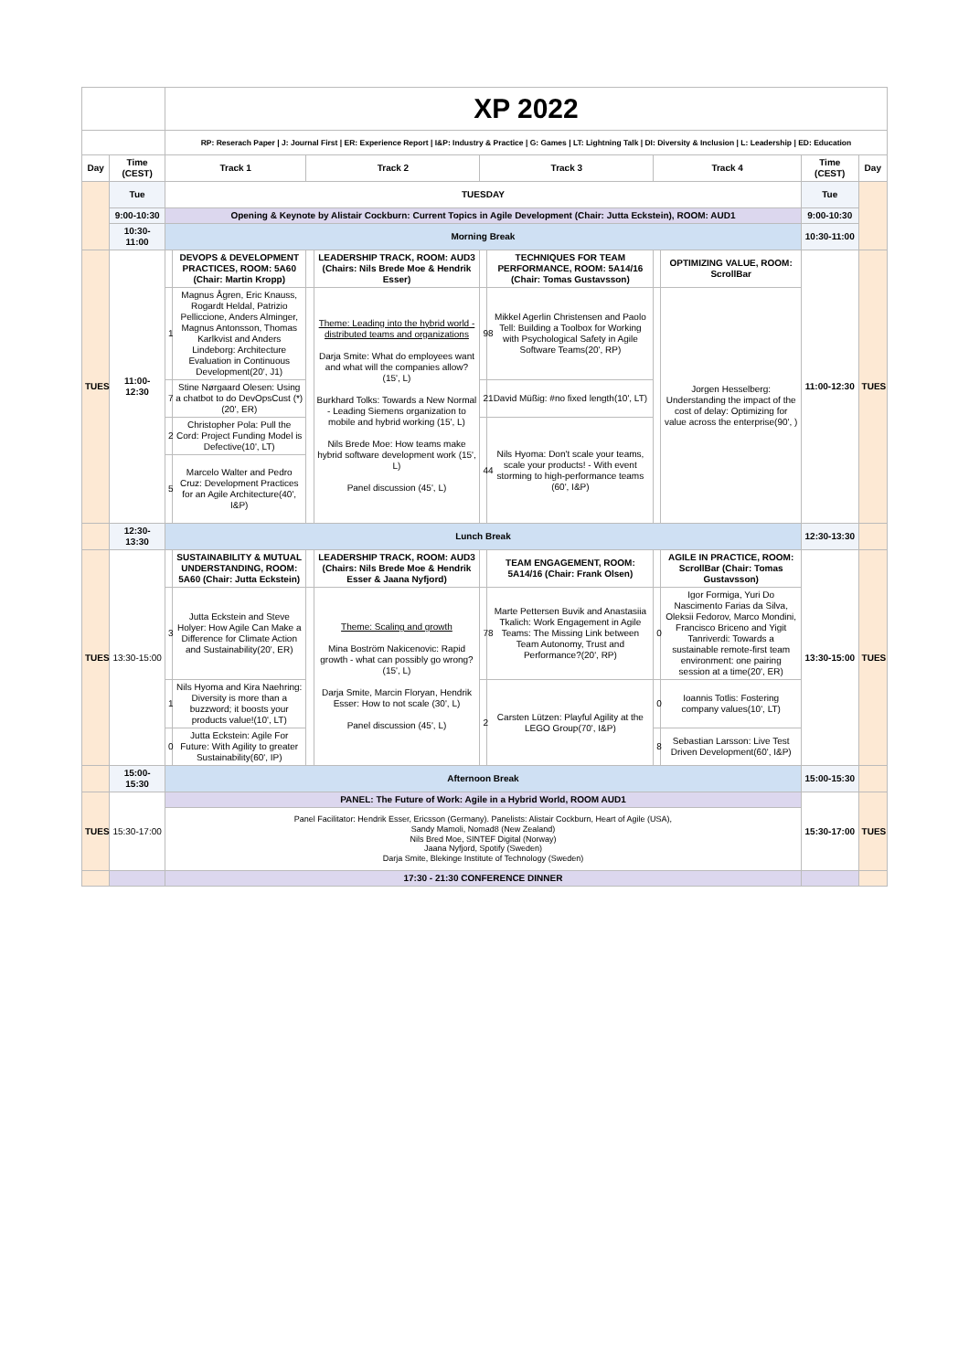| | | XP 2022 | | | | | | | | | |
| | | RP: Reserach Paper / J: Journal First / ER: Experience Report / I&P: Industry & Practice / G: Games / LT: Lightning Talk / DI: Diversity & Inclusion / L: Leadership / ED: Education | | | | | | | | | |
| Day | Time (CEST) | Track 1 | | Track 2 | | Track 3 | | Track 4 | | Time (CEST) | Day |
| | Tue | TUESDAY | | | | | | | | Tue | |
| | 9:00-10:30 | Opening & Keynote by Alistair Cockburn: Current Topics in Agile Development (Chair: Jutta Eckstein), ROOM: AUD1 | | | | | | | | 9:00-10:30 | |
| | 10:30-11:00 | Morning Break | | | | | | | | 10:30-11:00 | |
| TUES | 11:00-12:30 | | DEVOPS & DEVELOPMENT PRACTICES, ROOM: 5A60 (Chair: Martin Kropp) | | LEADERSHIP TRACK, ROOM: AUD3 (Chairs: Nils Brede Moe & Hendrik Esser) | | TECHNIQUES FOR TEAM PERFORMANCE, ROOM: 5A14/16 (Chair: Tomas Gustavsson) | | OPTIMIZING VALUE, ROOM: ScrollBar | 11:00-12:30 | TUES |
| | | 1 | Magnus Ågren, Eric Knauss, Rogardt Heldal, Patrizio Pelliccione, Anders Alminger, Magnus Antonsson, Thomas Karlkvist and Anders Lindeborg: Architecture Evaluation in Continuous Development(20', J1) | | Theme: Leading into the hybrid world - distributed teams and organizations Darja Smite: What do employees want and what will the companies allow? (15', L) Burkhard Tolks: Towards a New Normal - Leading Siemens organization to mobile and hybrid working (15', L) Nils Brede Moe: How teams make hybrid software development work (15', L) Panel discussion (45', L) | 98 | Mikkel Agerlin Christensen and Paolo Tell: Building a Toolbox for Working with Psychological Safety in Agile Software Teams(20', RP) | | Jorgen Hesselberg: Understanding the impact of the cost of delay: Optimizing for value across the enterprise(90', ) | | |
| | | 7 | Stine Nørgaard Olesen: Using a chatbot to do DevOpsCust (*) (20', ER) | | | 21 | David Müßig: #no fixed length(10', LT) | | | | |
| | | 2 | Christopher Pola: Pull the Cord: Project Funding Model is Defective(10', LT) | | | 44 | Nils Hyoma: Don't scale your teams, scale your products! - With event storming to high-performance teams (60', I&P) | | | | |
| | | 5 | Marcelo Walter and Pedro Cruz: Development Practices for an Agile Architecture(40', I&P) | | | | | | | | |
| | 12:30-13:30 | Lunch Break | | | | | | | | 12:30-13:30 | |
| TUES | 13:30-15:00 | | SUSTAINABILITY & MUTUAL UNDERSTANDING, ROOM: 5A60 (Chair: Jutta Eckstein) | | LEADERSHIP TRACK, ROOM: AUD3 (Chairs: Nils Brede Moe & Hendrik Esser & Jaana Nyfjord) | | TEAM ENGAGEMENT, ROOM: 5A14/16 (Chair: Frank Olsen) | | AGILE IN PRACTICE, ROOM: ScrollBar (Chair: Tomas Gustavsson) | 13:30-15:00 | TUES |
| | | 3 | Jutta Eckstein and Steve Holyer: How Agile Can Make a Difference for Climate Action and Sustainability(20', ER) | | Theme: Scaling and growth Mina Boström Nakicenovic: Rapid growth - what can possibly go wrong? (15', L) Darja Smite, Marcin Floryan, Hendrik Esser: How to not scale (30', L) Panel discussion (45', L) | 78 | Marte Pettersen Buvik and Anastasiia Tkalich: Work Engagement in Agile Teams: The Missing Link between Team Autonomy, Trust and Performance?(20', RP) | 0 | Igor Formiga, Yuri Do Nascimento Farias da Silva, Oleksii Fedorov, Marco Mondini, Francisco Briceno and Yigit Tanriverdi: Towards a sustainable remote-first team environment: one pairing session at a time(20', ER) | | |
| | | 1 | Nils Hyoma and Kira Naehring: Diversity is more than a buzzword; it boosts your products value!(10', LT) | | | 2 | Carsten Lützen: Playful Agility at the LEGO Group(70', I&P) | 0 | Ioannis Totlis: Fostering company values(10', LT) | | |
| | | 0 | Jutta Eckstein: Agile For Future: With Agility to greater Sustainability(60', IP) | | | | | 8 | Sebastian Larsson: Live Test Driven Development(60', I&P) | | |
| | 15:00-15:30 | Afternoon Break | | | | | | | | 15:00-15:30 | |
| TUES | 15:30-17:00 | PANEL: The Future of Work: Agile in a Hybrid World, ROOM AUD1 | | | | | | | | 15:30-17:00 | TUES |
| | | Panel Facilitator: Hendrik Esser, Ericsson (Germany). Panelists: Alistair Cockburn, Heart of Agile (USA), Sandy Mamoli, Nomad8 (New Zealand) Nils Bred Moe, SINTEF Digital (Norway) Jaana Nyfjord, Spotify (Sweden) Darja Smite, Blekinge Institute of Technology (Sweden) | | | | | | | | | |
| | | 17:30 - 21:30 CONFERENCE DINNER | | | | | | | | | |